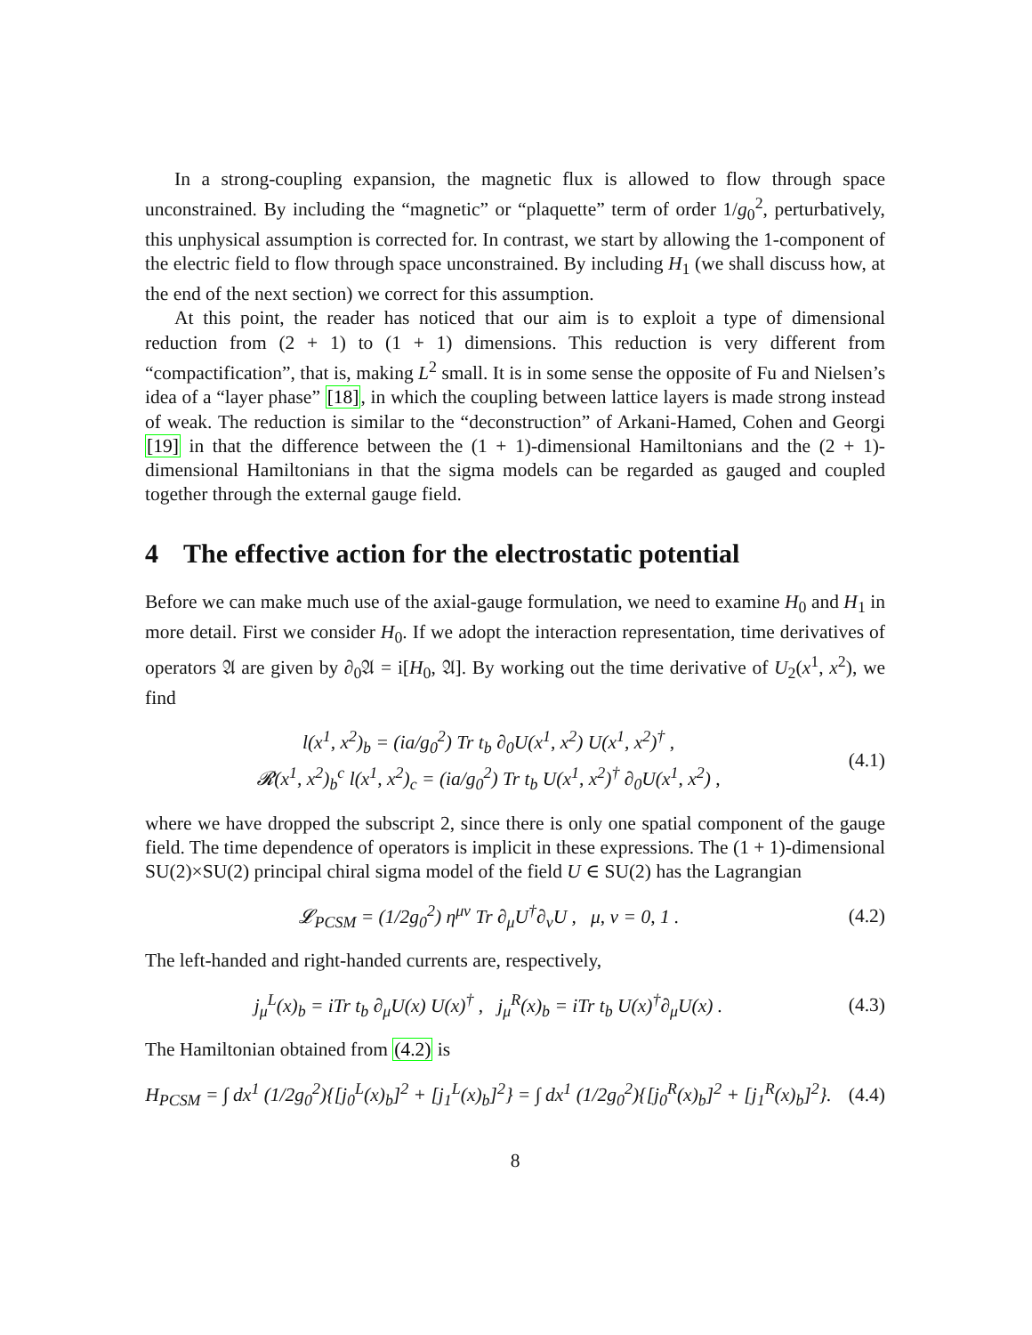In a strong-coupling expansion, the magnetic flux is allowed to flow through space unconstrained. By including the “magnetic” or “plaquette” term of order 1/g<sub>0</sub><sup>2</sup>, perturbatively, this unphysical assumption is corrected for. In contrast, we start by allowing the 1-component of the electric field to flow through space unconstrained. By including H<sub>1</sub> (we shall discuss how, at the end of the next section) we correct for this assumption.
At this point, the reader has noticed that our aim is to exploit a type of dimensional reduction from (2 + 1) to (1 + 1) dimensions. This reduction is very different from “compactification”, that is, making L<sup>2</sup> small. It is in some sense the opposite of Fu and Nielsen’s idea of a “layer phase” [18], in which the coupling between lattice layers is made strong instead of weak. The reduction is similar to the “deconstruction” of Arkani-Hamed, Cohen and Georgi [19] in that the difference between the (1 + 1)-dimensional Hamiltonians and the (2 + 1)-dimensional Hamiltonians in that the sigma models can be regarded as gauged and coupled together through the external gauge field.
4 The effective action for the electrostatic potential
Before we can make much use of the axial-gauge formulation, we need to examine H<sub>0</sub> and H<sub>1</sub> in more detail. First we consider H<sub>0</sub>. If we adopt the interaction representation, time derivatives of operators 𝔄 are given by ∂<sub>0</sub>𝔄 = i[H<sub>0</sub>, 𝔄]. By working out the time derivative of U<sub>2</sub>(x<sup>1</sup>, x<sup>2</sup>), we find
l(x<sup>1</sup>, x<sup>2</sup>)<sub>b</sub> = (ia/g<sub>0</sub><sup>2</sup>) Tr t<sub>b</sub> ∂<sub>0</sub>U(x<sup>1</sup>, x<sup>2</sup>) U(x<sup>1</sup>, x<sup>2</sup>)<sup>†</sup> ,
𝓡(x<sup>1</sup>, x<sup>2</sup>)<sub>b</sub><sup>c</sup> l(x<sup>1</sup>, x<sup>2</sup>)<sub>c</sub> = (ia/g<sub>0</sub><sup>2</sup>) Tr t<sub>b</sub> U(x<sup>1</sup>, x<sup>2</sup>)<sup>†</sup> ∂<sub>0</sub>U(x<sup>1</sup>, x<sup>2</sup>) ,
(4.1)
where we have dropped the subscript 2, since there is only one spatial component of the gauge field. The time dependence of operators is implicit in these expressions. The (1 + 1)-dimensional SU(2)×SU(2) principal chiral sigma model of the field U ∈ SU(2) has the Lagrangian
𝓛<sub>PCSM</sub> = (1/2g<sub>0</sub><sup>2</sup>) η<sup>μν</sup> Tr ∂<sub>μ</sub>U<sup>†</sup>∂<sub>ν</sub>U , μ, ν = 0, 1 .
(4.2)
The left-handed and right-handed currents are, respectively,
j<sub>μ</sub><sup>L</sup>(x)<sub>b</sub> = iTr t<sub>b</sub> ∂<sub>μ</sub>U(x) U(x)<sup>†</sup> , j<sub>μ</sub><sup>R</sup>(x)<sub>b</sub> = iTr t<sub>b</sub> U(x)<sup>†</sup>∂<sub>μ</sub>U(x) .
(4.3)
The Hamiltonian obtained from (4.2) is
H<sub>PCSM</sub> = ∫ dx<sup>1</sup> (1/2g<sub>0</sub><sup>2</sup>){[j<sub>0</sub><sup>L</sup>(x)<sub>b</sub>]<sup>2</sup> + [j<sub>1</sub><sup>L</sup>(x)<sub>b</sub>]<sup>2</sup>} = ∫ dx<sup>1</sup> (1/2g<sub>0</sub><sup>2</sup>){[j<sub>0</sub><sup>R</sup>(x)<sub>b</sub>]<sup>2</sup> + [j<sub>1</sub><sup>R</sup>(x)<sub>b</sub>]<sup>2</sup>}.
(4.4)
8